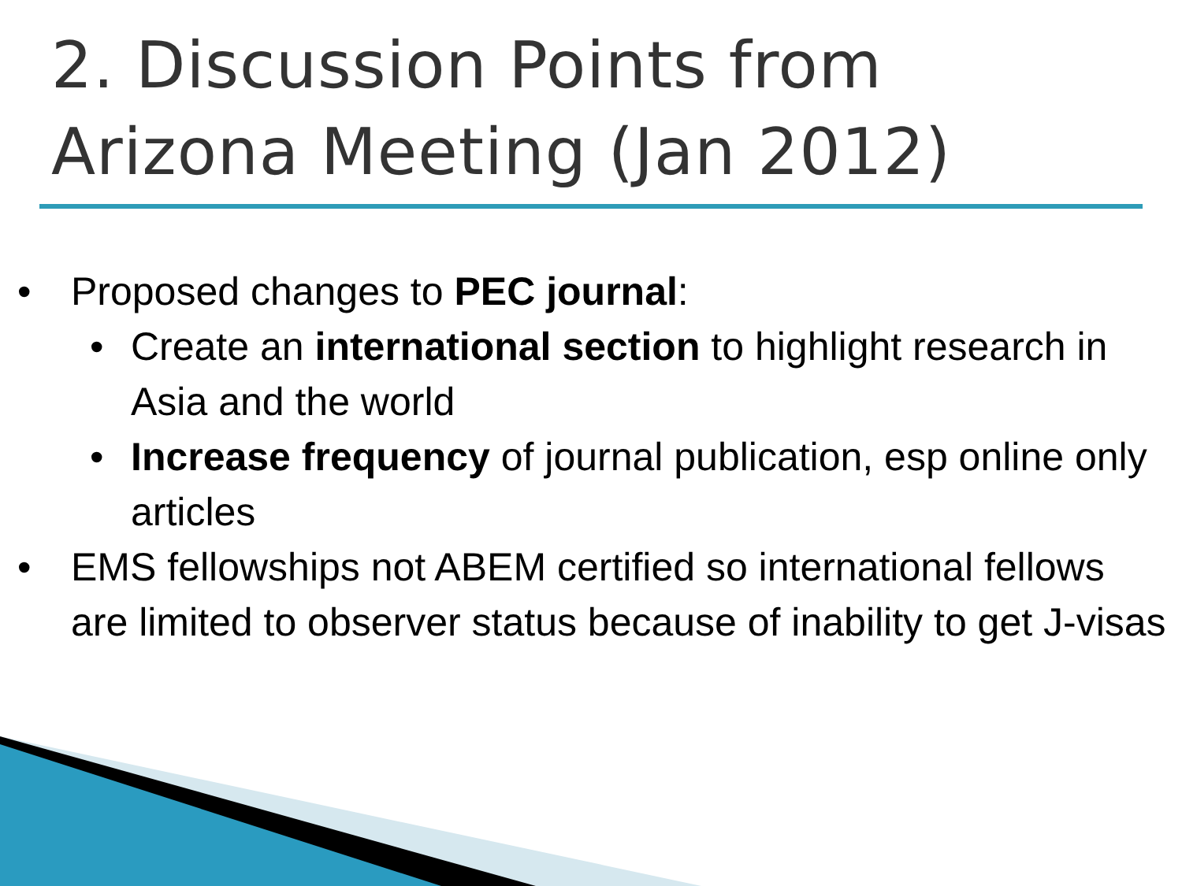2. Discussion Points from
Arizona Meeting (Jan 2012)
• Proposed changes to PEC journal:
• Create an international section to highlight research in Asia and the world
• Increase frequency of journal publication, esp online only articles
• EMS fellowships not ABEM certified so international fellows are limited to observer status because of inability to get J-visas